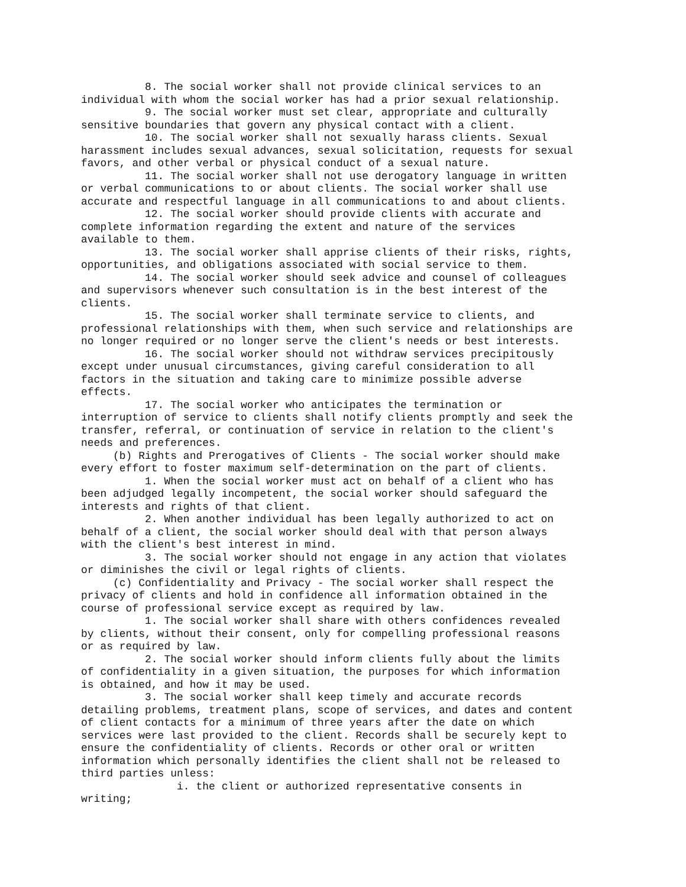8. The social worker shall not provide clinical services to an individual with whom the social worker has had a prior sexual relationship. 9. The social worker must set clear, appropriate and culturally sensitive boundaries that govern any physical contact with a client. 10. The social worker shall not sexually harass clients. Sexual harassment includes sexual advances, sexual solicitation, requests for sexual favors, and other verbal or physical conduct of a sexual nature. 11. The social worker shall not use derogatory language in written or verbal communications to or about clients. The social worker shall use accurate and respectful language in all communications to and about clients. 12. The social worker should provide clients with accurate and complete information regarding the extent and nature of the services available to them. 13. The social worker shall apprise clients of their risks, rights, opportunities, and obligations associated with social service to them. 14. The social worker should seek advice and counsel of colleagues and supervisors whenever such consultation is in the best interest of the clients. 15. The social worker shall terminate service to clients, and professional relationships with them, when such service and relationships are no longer required or no longer serve the client's needs or best interests. 16. The social worker should not withdraw services precipitously except under unusual circumstances, giving careful consideration to all factors in the situation and taking care to minimize possible adverse effects. 17. The social worker who anticipates the termination or interruption of service to clients shall notify clients promptly and seek the transfer, referral, or continuation of service in relation to the client's needs and preferences. (b) Rights and Prerogatives of Clients - The social worker should make every effort to foster maximum self-determination on the part of clients. 1. When the social worker must act on behalf of a client who has been adjudged legally incompetent, the social worker should safeguard the interests and rights of that client. 2. When another individual has been legally authorized to act on behalf of a client, the social worker should deal with that person always with the client's best interest in mind. 3. The social worker should not engage in any action that violates or diminishes the civil or legal rights of clients. (c) Confidentiality and Privacy - The social worker shall respect the privacy of clients and hold in confidence all information obtained in the course of professional service except as required by law. 1. The social worker shall share with others confidences revealed by clients, without their consent, only for compelling professional reasons or as required by law. 2. The social worker should inform clients fully about the limits of confidentiality in a given situation, the purposes for which information is obtained, and how it may be used. 3. The social worker shall keep timely and accurate records detailing problems, treatment plans, scope of services, and dates and content of client contacts for a minimum of three years after the date on which services were last provided to the client. Records shall be securely kept to ensure the confidentiality of clients. Records or other oral or written information which personally identifies the client shall not be released to third parties unless: i. the client or authorized representative consents in writing;